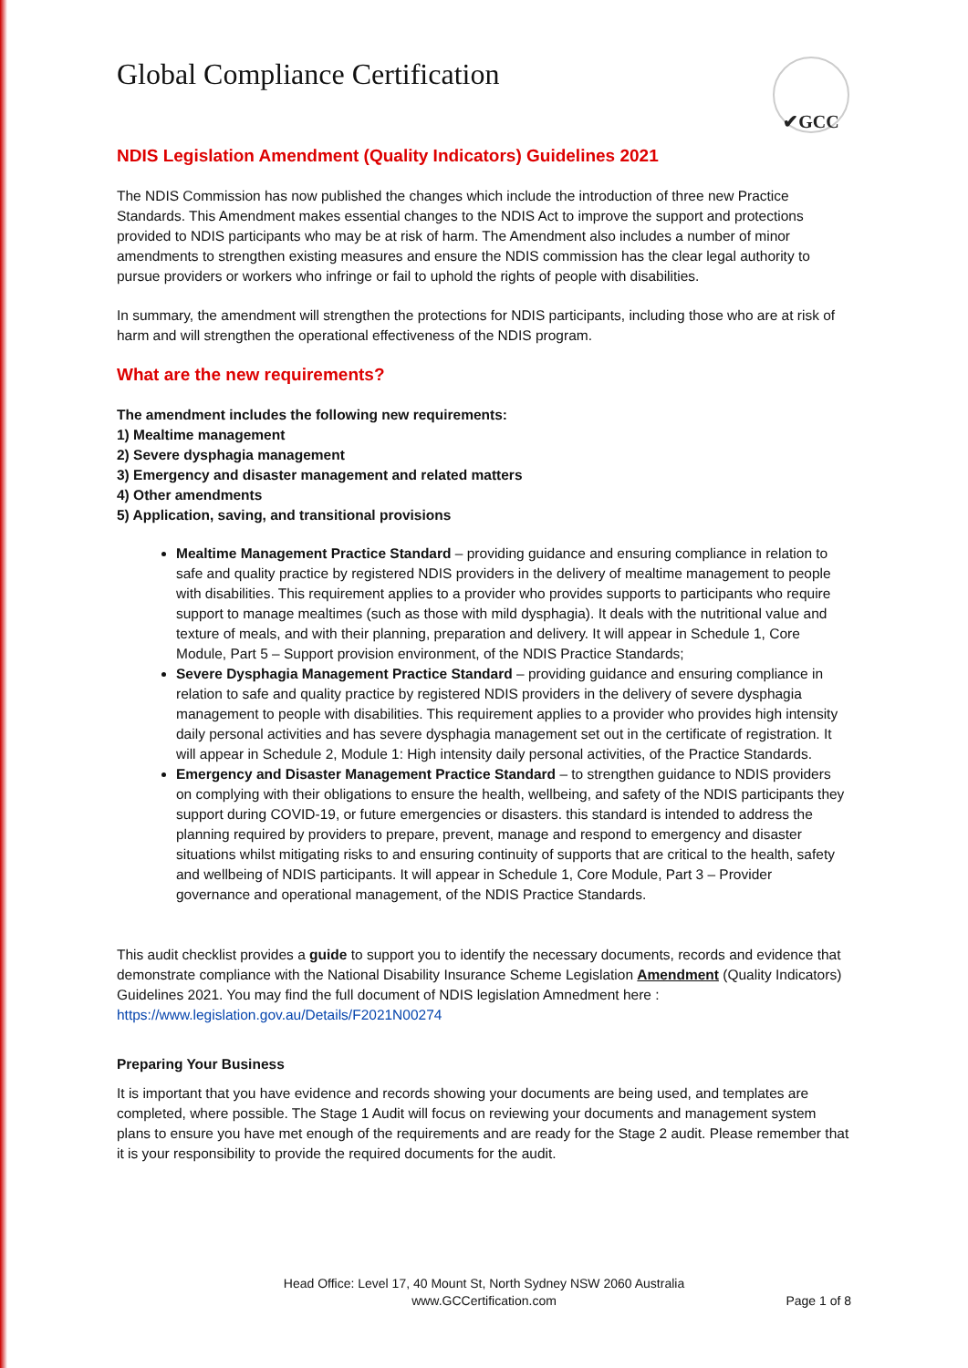Global Compliance Certification
✔GCC
NDIS Legislation Amendment (Quality Indicators) Guidelines 2021
The NDIS Commission has now published the changes which include the introduction of three new Practice Standards. This Amendment makes essential changes to the NDIS Act to improve the support and protections provided to NDIS participants who may be at risk of harm. The Amendment also includes a number of minor amendments to strengthen existing measures and ensure the NDIS commission has the clear legal authority to pursue providers or workers who infringe or fail to uphold the rights of people with disabilities.
In summary, the amendment will strengthen the protections for NDIS participants, including those who are at risk of harm and will strengthen the operational effectiveness of the NDIS program.
What are the new requirements?
The amendment includes the following new requirements:
1) Mealtime management
2) Severe dysphagia management
3) Emergency and disaster management and related matters
4) Other amendments
5) Application, saving, and transitional provisions
Mealtime Management Practice Standard – providing guidance and ensuring compliance in relation to safe and quality practice by registered NDIS providers in the delivery of mealtime management to people with disabilities. This requirement applies to a provider who provides supports to participants who require support to manage mealtimes (such as those with mild dysphagia). It deals with the nutritional value and texture of meals, and with their planning, preparation and delivery. It will appear in Schedule 1, Core Module, Part 5 – Support provision environment, of the NDIS Practice Standards;
Severe Dysphagia Management Practice Standard – providing guidance and ensuring compliance in relation to safe and quality practice by registered NDIS providers in the delivery of severe dysphagia management to people with disabilities. This requirement applies to a provider who provides high intensity daily personal activities and has severe dysphagia management set out in the certificate of registration. It will appear in Schedule 2, Module 1: High intensity daily personal activities, of the Practice Standards.
Emergency and Disaster Management Practice Standard – to strengthen guidance to NDIS providers on complying with their obligations to ensure the health, wellbeing, and safety of the NDIS participants they support during COVID-19, or future emergencies or disasters. this standard is intended to address the planning required by providers to prepare, prevent, manage and respond to emergency and disaster situations whilst mitigating risks to and ensuring continuity of supports that are critical to the health, safety and wellbeing of NDIS participants. It will appear in Schedule 1, Core Module, Part 3 – Provider governance and operational management, of the NDIS Practice Standards.
This audit checklist provides a guide to support you to identify the necessary documents, records and evidence that demonstrate compliance with the National Disability Insurance Scheme Legislation Amendment (Quality Indicators) Guidelines 2021. You may find the full document of NDIS legislation Amnedment here : https://www.legislation.gov.au/Details/F2021N00274
Preparing Your Business
It is important that you have evidence and records showing your documents are being used, and templates are completed, where possible. The Stage 1 Audit will focus on reviewing your documents and management system plans to ensure you have met enough of the requirements and are ready for the Stage 2 audit. Please remember that it is your responsibility to provide the required documents for the audit.
Head Office: Level 17, 40 Mount St, North Sydney NSW 2060 Australia
www.GCCertification.com
Page 1 of 8